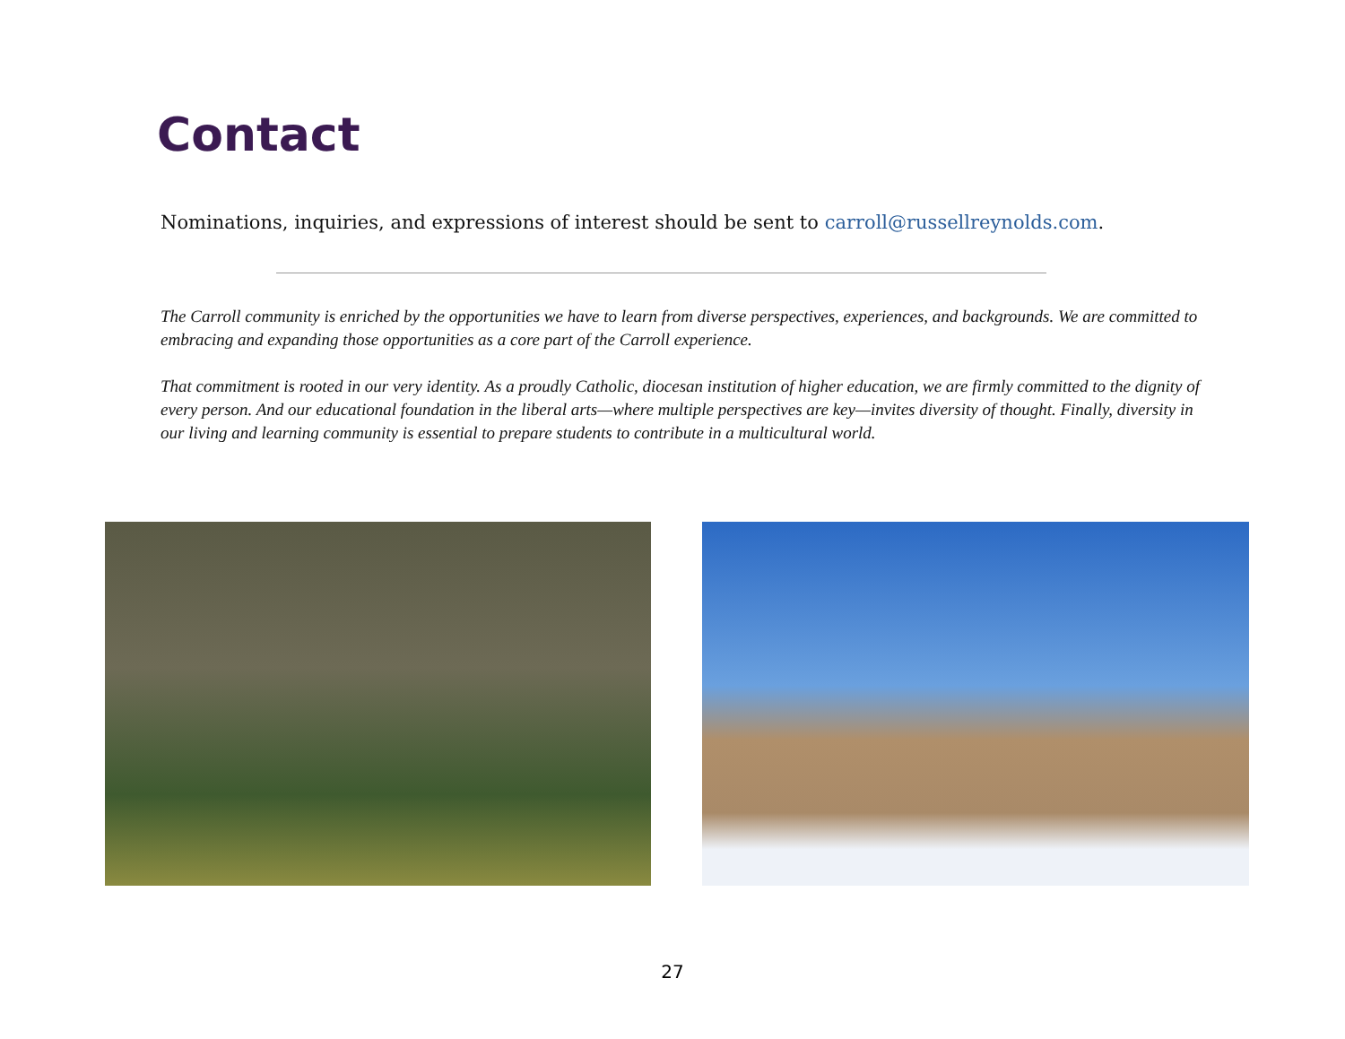Contact
Nominations, inquiries, and expressions of interest should be sent to carroll@russellreynolds.com.
The Carroll community is enriched by the opportunities we have to learn from diverse perspectives, experiences, and backgrounds. We are committed to embracing and expanding those opportunities as a core part of the Carroll experience.
That commitment is rooted in our very identity. As a proudly Catholic, diocesan institution of higher education, we are firmly committed to the dignity of every person. And our educational foundation in the liberal arts—where multiple perspectives are key—invites diversity of thought. Finally, diversity in our living and learning community is essential to prepare students to contribute in a multicultural world.
27